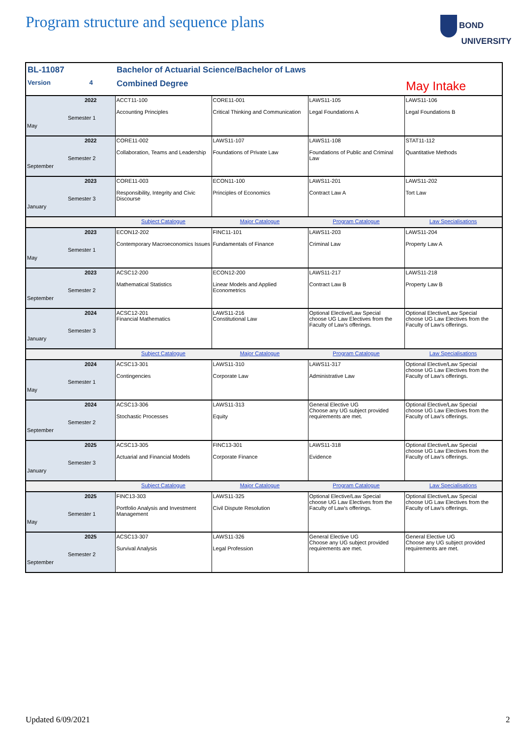Program structure and sequence plans
BOND
UNIVERSITY
| BL-11087 | | Bachelor of Actuarial Science/Bachelor of Laws | | | |
| Version | 4 | Combined Degree | | | May Intake |
| May | 2022 Semester 1 | ACCT11-100 Accounting Principles | CORE11-001 Critical Thinking and Communication | LAWS11-105 Legal Foundations A | LAWS11-106 Legal Foundations B |
| September | 2022 Semester 2 | CORE11-002 Collaboration, Teams and Leadership | LAWS11-107 Foundations of Private Law | LAWS11-108 Foundations of Public and Criminal Law | STAT11-112 Quantitative Methods |
| January | 2023 Semester 3 | CORE11-003 Responsibility, Integrity and Civic Discourse | ECON11-100 Principles of Economics | LAWS11-201 Contract Law A | LAWS11-202 Tort Law |
| | | Subject Catalogue | Major Catalogue | Program Catalogue | Law Specialisations |
| May | 2023 Semester 1 | ECON12-202 Contemporary Macroeconomics Issues | FINC11-101 Fundamentals of Finance | LAWS11-203 Criminal Law | LAWS11-204 Property Law A |
| September | 2023 Semester 2 | ACSC12-200 Mathematical Statistics | ECON12-200 Linear Models and Applied Econometrics | LAWS11-217 Contract Law B | LAWS11-218 Property Law B |
| January | 2024 Semester 3 | ACSC12-201 Financial Mathematics | LAWS11-216 Constitutional Law | Optional Elective/Law Special choose UG Law Electives from the Faculty of Law's offerings. | Optional Elective/Law Special choose UG Law Electives from the Faculty of Law's offerings. |
| | | Subject Catalogue | Major Catalogue | Program Catalogue | Law Specialisations |
| May | 2024 Semester 1 | ACSC13-301 Contingencies | LAWS11-310 Corporate Law | LAWS11-317 Administrative Law | Optional Elective/Law Special choose UG Law Electives from the Faculty of Law's offerings. |
| September | 2024 Semester 2 | ACSC13-306 Stochastic Processes | LAWS11-313 Equity | General Elective UG Choose any UG subject provided requirements are met. | Optional Elective/Law Special choose UG Law Electives from the Faculty of Law's offerings. |
| January | 2025 Semester 3 | ACSC13-305 Actuarial and Financial Models | FINC13-301 Corporate Finance | LAWS11-318 Evidence | Optional Elective/Law Special choose UG Law Electives from the Faculty of Law's offerings. |
| | | Subject Catalogue | Major Catalogue | Program Catalogue | Law Specialisations |
| May | 2025 Semester 1 | FINC13-303 Portfolio Analysis and Investment Management | LAWS11-325 Civil Dispute Resolution | Optional Elective/Law Special choose UG Law Electives from the Faculty of Law's offerings. | Optional Elective/Law Special choose UG Law Electives from the Faculty of Law's offerings. |
| September | 2025 Semester 2 | ACSC13-307 Survival Analysis | LAWS11-326 Legal Profession | General Elective UG Choose any UG subject provided requirements are met. | General Elective UG Choose any UG subject provided requirements are met. |
Updated 6/09/2021 2